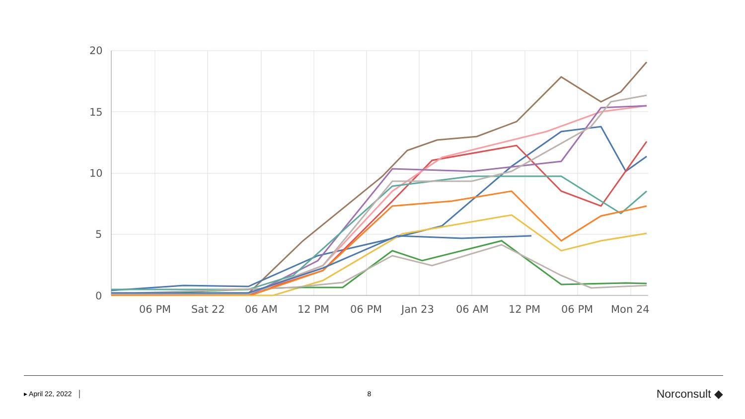20
15
10
5
0
06 PM
Sat 22
06 AM
12 PM
06 PM
Jan 23
06 AM
12 PM
06 PM
Mon 24
▸ April 22, 2022 │ 8
Norconsult ◆